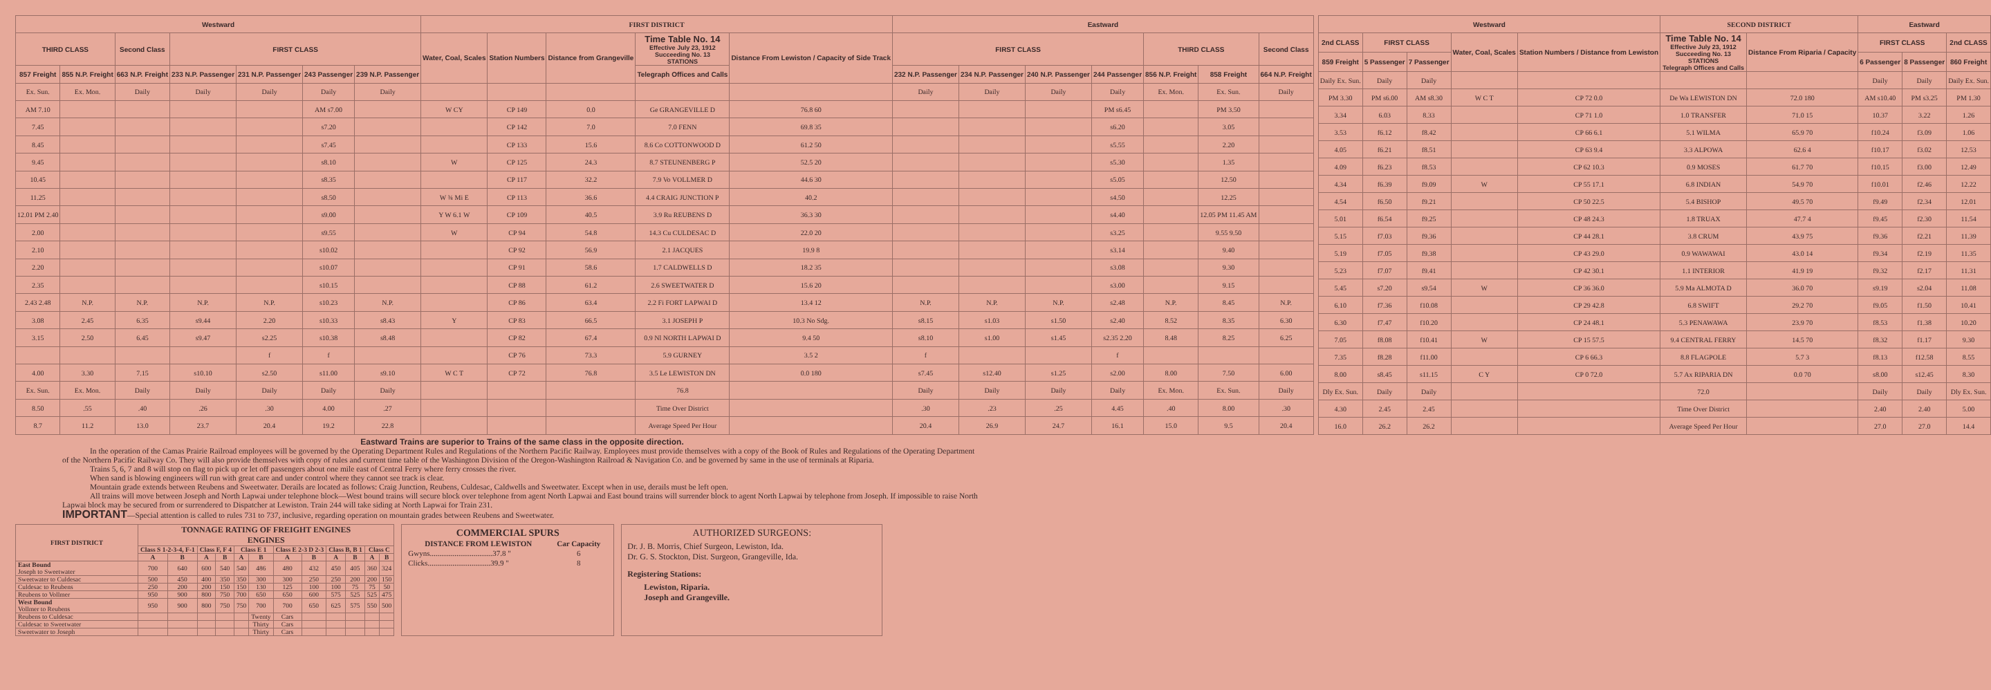| Westward | | | | | | | FIRST DISTRICT | | | | | Eastward | | | | | | |
| --- | --- | --- | --- | --- | --- | --- | --- | --- | --- | --- | --- | --- | --- | --- | --- | --- | --- | --- |
| THIRD CLASS | | Second Class | FIRST CLASS | | | | Water, Coal, Scales | Station Numbers | Distance from Grangeville | Time Table No. 14 Effective July 23, 1912 Succeeding No. 13 STATIONS | Distance From Lewiston / Capacity of Side Track | FIRST CLASS | | | | THIRD CLASS | | Second Class |
| 857 Freight | 855 N.P. Freight | 663 N.P. Freight | 233 N.P. Passenger | 231 N.P. Passenger | 243 Passenger | 239 N.P. Passenger | | | | Telegraph Offices and Calls | | 232 N.P. Passenger | 234 N.P. Passenger | 240 N.P. Passenger | 244 Passenger | 856 N.P. Freight | 858 Freight | 664 N.P. Freight |
| Ex. Sun. | Ex. Mon. | Daily | Daily | Daily | Daily | Daily | | | | | | Daily | Daily | Daily | Daily | Ex. Mon. | Ex. Sun. | Daily |
| AM 7.10 | | | | | AM s7.00 | | W CY | CP 149 | 0.0 | Ge GRANGEVILLE D | 76.8 60 | | | | PM s6.45 | | PM 3.50 | |
| 7.45 | | | | | s7.20 | | | CP 142 | 7.0 | 7.0 FENN | 69.8 35 | | | | s6.20 | | 3.05 | |
| 8.45 | | | | | s7.45 | | | CP 133 | 15.6 | 8.6 Co COTTONWOOD D | 61.2 50 | | | | s5.55 | | 2.20 | |
| 9.45 | | | | | s8.10 | | W | CP 125 | 24.3 | 8.7 STEUNENBERG P | 52.5 20 | | | | s5.30 | | 1.35 | |
| 10.45 | | | | | s8.35 | | | CP 117 | 32.2 | 7.9 Vo VOLLMER D | 44.6 30 | | | | s5.05 | | 12.50 | |
| 11.25 | | | | | s8.50 | | W ¾ Mi E | CP 113 | 36.6 | 4.4 CRAIG JUNCTION P | 40.2 | | | | s4.50 | | 12.25 | |
| 12.01 PM 2.40 | | | | | s9.00 | | Y W 6.1 W | CP 109 | 40.5 | 3.9 Ru REUBENS D | 36.3 30 | | | | s4.40 | | 12.05 PM 11.45 AM | |
| 2.00 | | | | | s9.55 | | W | CP 94 | 54.8 | 14.3 Cu CULDESAC D | 22.0 20 | | | | s3.25 | | 9.55 9.50 | |
| 2.10 | | | | | s10.02 | | | CP 92 | 56.9 | 2.1 JACQUES | 19.9 8 | | | | s3.14 | | 9.40 | |
| 2.20 | | | | | s10.07 | | | CP 91 | 58.6 | 1.7 CALDWELLS D | 18.2 35 | | | | s3.08 | | 9.30 | |
| 2.35 | | | | | s10.15 | | | CP 88 | 61.2 | 2.6 SWEETWATER D | 15.6 20 | | | | s3.00 | | 9.15 | |
| 2.43 2.48 | N.P. | N.P. | N.P. | N.P. | s10.23 | N.P. | | CP 86 | 63.4 | 2.2 Fi FORT LAPWAI D | 13.4 12 | N.P. | N.P. | N.P. | s2.48 | N.P. | 8.45 | N.P. |
| 3.08 | 2.45 | 6.35 | s9.44 | 2.20 | s10.33 | s8.43 | Y | CP 83 | 66.5 | 3.1 JOSEPH P | 10.3 No Sdg. | s8.15 | s1.03 | s1.50 | s2.40 | 8.52 | 8.35 | 6.30 |
| 3.15 | 2.50 | 6.45 | s9.47 | s2.25 | s10.38 | s8.48 | | CP 82 | 67.4 | 0.9 Nl NORTH LAPWAI D | 9.4 50 | s8.10 | s1.00 | s1.45 | s2.35 2.20 | 8.48 | 8.25 | 6.25 |
| | | | | f | f | | | CP 76 | 73.3 | 5.9 GURNEY | 3.5 2 | f | | | f | | | |
| 4.00 | 3.30 | 7.15 | s10.10 | s2.50 | s11.00 | s9.10 | W C T | CP 72 | 76.8 | 3.5 Le LEWISTON DN | 0.0 180 | s7.45 | s12.40 | s1.25 | s2.00 | 8.00 | 7.50 | 6.00 |
| Ex. Sun. | Ex. Mon. | Daily | Daily | Daily | Daily | Daily | | | | 76.8 | | Daily | Daily | Daily | Daily | Ex. Mon. | Ex. Sun. | Daily |
| 8.50 | .55 | .40 | .26 | .30 | 4.00 | .27 | | | | Time Over District | | .30 | .23 | .25 | 4.45 | .40 | 8.00 | .30 |
| 8.7 | 11.2 | 13.0 | 23.7 | 20.4 | 19.2 | 22.8 | | | | Average Speed Per Hour | | 20.4 | 26.9 | 24.7 | 16.1 | 15.0 | 9.5 | 20.4 |
| Westward | | | | | SECOND DISTRICT | | Eastward | | |
| --- | --- | --- | --- | --- | --- | --- | --- | --- | --- |
| 2nd CLASS | FIRST CLASS | | Water, Coal, Scales | Station Numbers / Distance from Lewiston | Time Table No. 14 Effective July 23, 1912 Succeeding No. 13 STATIONS Telegraph Offices and Calls | Distance From Riparia / Capacity | FIRST CLASS | | 2nd CLASS |
| 859 Freight | 5 Passenger | 7 Passenger | | | | | 6 Passenger | 8 Passenger | 860 Freight |
| Daily Ex. Sun. | Daily | Daily | | | | | Daily | Daily | Daily Ex. Sun. |
| PM 3.30 | PM s6.00 | AM s8.30 | W C T | CP 72 0.0 | De Wa LEWISTON DN | 72.0 180 | AM s10.40 | PM s3.25 | PM 1.30 |
| 3.34 | 6.03 | 8.33 | | CP 71 1.0 | 1.0 TRANSFER | 71.0 15 | 10.37 | 3.22 | 1.26 |
| 3.53 | f6.12 | f8.42 | | CP 66 6.1 | 5.1 WILMA | 65.9 70 | f10.24 | f3.09 | 1.06 |
| 4.05 | f6.21 | f8.51 | | CP 63 9.4 | 3.3 ALPOWA | 62.6 4 | f10.17 | f3.02 | 12.53 |
| 4.09 | f6.23 | f8.53 | | CP 62 10.3 | 0.9 MOSES | 61.7 70 | f10.15 | f3.00 | 12.49 |
| 4.34 | f6.39 | f9.09 | W | CP 55 17.1 | 6.8 INDIAN | 54.9 70 | f10.01 | f2.46 | 12.22 |
| 4.54 | f6.50 | f9.21 | | CP 50 22.5 | 5.4 BISHOP | 49.5 70 | f9.49 | f2.34 | 12.01 |
| 5.01 | f6.54 | f9.25 | | CP 48 24.3 | 1.8 TRUAX | 47.7 4 | f9.45 | f2.30 | 11.54 |
| 5.15 | f7.03 | f9.36 | | CP 44 28.1 | 3.8 CRUM | 43.9 75 | f9.36 | f2.21 | 11.39 |
| 5.19 | f7.05 | f9.38 | | CP 43 29.0 | 0.9 WAWAWAI | 43.0 14 | f9.34 | f2.19 | 11.35 |
| 5.23 | f7.07 | f9.41 | | CP 42 30.1 | 1.1 INTERIOR | 41.9 19 | f9.32 | f2.17 | 11.31 |
| 5.45 | s7.20 | s9.54 | W | CP 36 36.0 | 5.9 Ma ALMOTA D | 36.0 70 | s9.19 | s2.04 | 11.08 |
| 6.10 | f7.36 | f10.08 | | CP 29 42.8 | 6.8 SWIFT | 29.2 70 | f9.05 | f1.50 | 10.41 |
| 6.30 | f7.47 | f10.20 | | CP 24 48.1 | 5.3 PENAWAWA | 23.9 70 | f8.53 | f1.38 | 10.20 |
| 7.05 | f8.08 | f10.41 | W | CP 15 57.5 | 9.4 CENTRAL FERRY | 14.5 70 | f8.32 | f1.17 | 9.30 |
| 7.35 | f8.28 | f11.00 | | CP 6 66.3 | 8.8 FLAGPOLE | 5.7 3 | f8.13 | f12.58 | 8.55 |
| 8.00 | s8.45 | s11.15 | C Y | CP 0 72.0 | 5.7 Ax RIPARIA DN | 0.0 70 | s8.00 | s12.45 | 8.30 |
| Dly Ex. Sun. | Daily | Daily | | | 72.0 | | Daily | Daily | Dly Ex. Sun. |
| 4.30 | 2.45 | 2.45 | | | Time Over District | | 2.40 | 2.40 | 5.00 |
| 16.0 | 26.2 | 26.2 | | | Average Speed Per Hour | | 27.0 | 27.0 | 14.4 |
Eastward Trains are superior to Trains of the same class in the opposite direction.
In the operation of the Camas Prairie Railroad employees will be governed by the Operating Department Rules and Regulations of the Northern Pacific Railway. Employees must provide themselves with a copy of the Book of Rules and Regulations of the Operating Department of the Northern Pacific Railway Co. They will also provide themselves with copy of rules and current time table of the Washington Division of the Oregon-Washington Railroad & Navigation Co. and be governed by same in the use of terminals at Riparia.
Trains 5, 6, 7 and 8 will stop on flag to pick up or let off passengers about one mile east of Central Ferry where ferry crosses the river.
When sand is blowing engineers will run with great care and under control where they cannot see track is clear.
Mountain grade extends between Reubens and Sweetwater. Derails are located as follows: Craig Junction, Reubens, Culdesac, Caldwells and Sweetwater. Except when in use, derails must be left open.
All trains will move between Joseph and North Lapwai under telephone block—West bound trains will secure block over telephone from agent North Lapwai and East bound trains will surrender block to agent North Lapwai by telephone from Joseph. If impossible to raise North Lapwai block may be secured from or surrendered to Dispatcher at Lewiston. Train 244 will take siding at North Lapwai for Train 231.
IMPORTANT—Special attention is called to rules 731 to 737, inclusive, regarding operation on mountain grades between Reubens and Sweetwater.
| FIRST DISTRICT | TONNAGE RATING OF FREIGHT ENGINES ENGINES | | | | | | | | | | | |
| --- | --- | --- | --- | --- | --- | --- | --- | --- | --- | --- | --- | --- |
| | Class S 1-2-3-4, F-1 | | Class F, F 4 | | Class E 1 | | Class E 2-3 D 2-3 | | Class B, B 1 | | Class C | |
| | A | B | A | B | A | B | A | B | A | B | A | B |
| East Bound Joseph to Sweetwater | 700 | 640 | 600 | 540 | 540 | 486 | 480 | 432 | 450 | 405 | 360 | 324 |
| Sweetwater to Culdesac | 500 | 450 | 400 | 350 | 350 | 300 | 300 | 250 | 250 | 200 | 200 | 150 |
| Culdesac to Reubens | 250 | 200 | 200 | 150 | 150 | 130 | 125 | 100 | 100 | 75 | 75 | 50 |
| Reubens to Vollmer | 950 | 900 | 800 | 750 | 700 | 650 | 650 | 600 | 575 | 525 | 525 | 475 |
| West Bound Vollmer to Reubens | 950 | 900 | 800 | 750 | 750 | 700 | 700 | 650 | 625 | 575 | 550 | 500 |
| Reubens to Culdesac | | | | | | Twenty | Cars | | | | | |
| Culdesac to Sweetwater | | | | | | Thirty | Cars | | | | | |
| Sweetwater to Joseph | | | | | | Thirty | Cars | | | | | |
COMMERCIAL SPURS
| DISTANCE FROM LEWISTON | Car Capacity |
| --- | --- |
| Gwyns.................................37.8 " | 6 |
| Clicks.................................39.9 " | 8 |
AUTHORIZED SURGEONS:
Dr. J. B. Morris, Chief Surgeon, Lewiston, Ida.
Dr. G. S. Stockton, Dist. Surgeon, Grangeville, Ida.
Registering Stations:
Lewiston, Riparia.
Joseph and Grangeville.